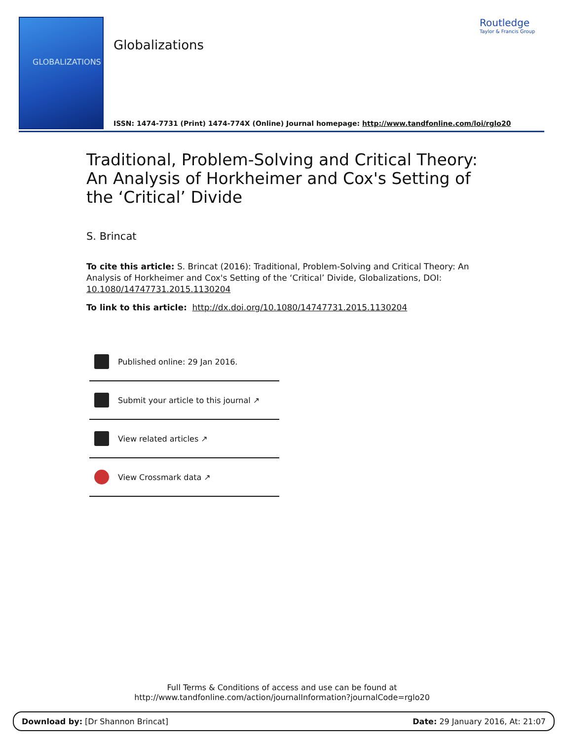GLOBALIZATIONS
Globalizations
Routledge
Taylor & Francis Group
ISSN: 1474-7731 (Print) 1474-774X (Online) Journal homepage: http://www.tandfonline.com/loi/rglo20
Traditional, Problem-Solving and Critical Theory: An Analysis of Horkheimer and Cox's Setting of the ‘Critical’ Divide
S. Brincat
To cite this article: S. Brincat (2016): Traditional, Problem-Solving and Critical Theory: An Analysis of Horkheimer and Cox's Setting of the ‘Critical’ Divide, Globalizations, DOI: 10.1080/14747731.2015.1130204
To link to this article: http://dx.doi.org/10.1080/14747731.2015.1130204
Published online: 29 Jan 2016.
Submit your article to this journal ↗
View related articles ↗
View Crossmark data ↗
Full Terms & Conditions of access and use can be found at
http://www.tandfonline.com/action/journalInformation?journalCode=rglo20
Download by: [Dr Shannon Brincat] Date: 29 January 2016, At: 21:07